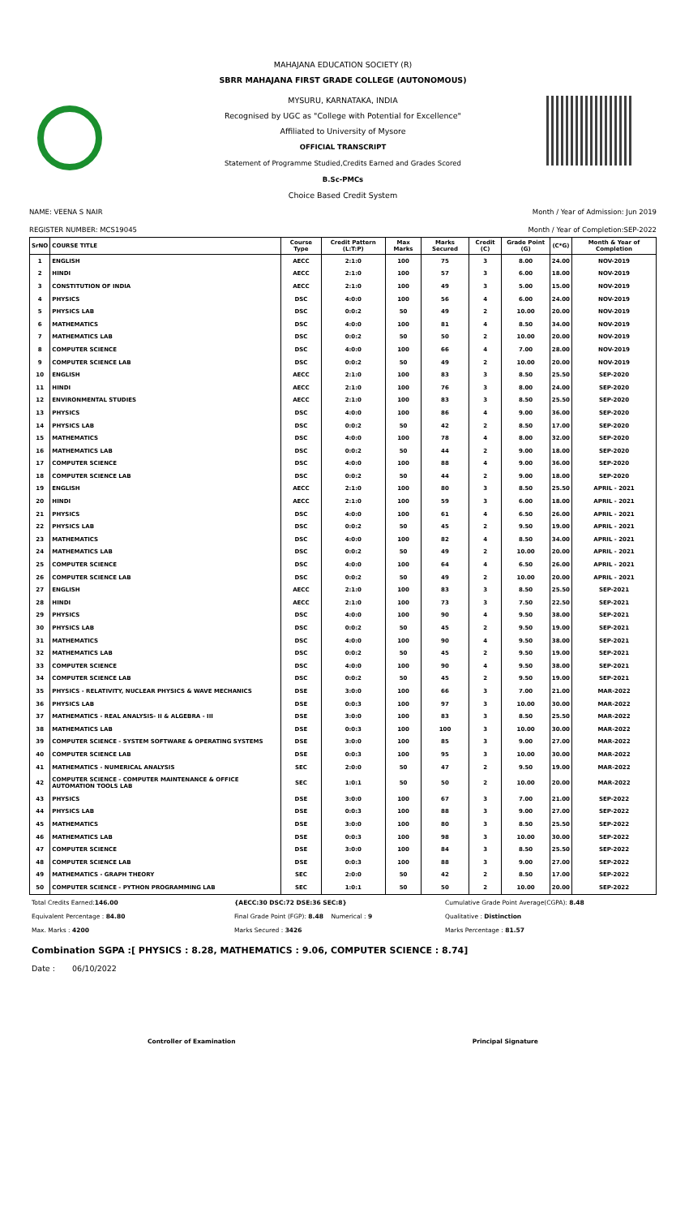MAHAJANA EDUCATION SOCIETY (R)
SBRR MAHAJANA FIRST GRADE COLLEGE (AUTONOMOUS)
MYSURU, KARNATAKA, INDIA
Recognised by UGC as "College with Potential for Excellence"
Affiliated to University of Mysore
OFFICIAL TRANSCRIPT
Statement of Programme Studied,Credits Earned and Grades Scored
B.Sc-PMCs
Choice Based Credit System
NAME: VEENA S NAIR Month / Year of Admission: Jun 2019
REGISTER NUMBER: MCS19045 Month / Year of Completion:SEP-2022
| SrNO | COURSE TITLE | Course Type | Credit Pattern (L:T:P) | Max Marks | Marks Secured | Credit (C) | Grade Point (G) | (C*G) | Month & Year of Completion |
| --- | --- | --- | --- | --- | --- | --- | --- | --- | --- |
| 1 | ENGLISH | AECC | 2:1:0 | 100 | 75 | 3 | 8.00 | 24.00 | NOV-2019 |
| 2 | HINDI | AECC | 2:1:0 | 100 | 57 | 3 | 6.00 | 18.00 | NOV-2019 |
| 3 | CONSTITUTION OF INDIA | AECC | 2:1:0 | 100 | 49 | 3 | 5.00 | 15.00 | NOV-2019 |
| 4 | PHYSICS | DSC | 4:0:0 | 100 | 56 | 4 | 6.00 | 24.00 | NOV-2019 |
| 5 | PHYSICS LAB | DSC | 0:0:2 | 50 | 49 | 2 | 10.00 | 20.00 | NOV-2019 |
| 6 | MATHEMATICS | DSC | 4:0:0 | 100 | 81 | 4 | 8.50 | 34.00 | NOV-2019 |
| 7 | MATHEMATICS LAB | DSC | 0:0:2 | 50 | 50 | 2 | 10.00 | 20.00 | NOV-2019 |
| 8 | COMPUTER SCIENCE | DSC | 4:0:0 | 100 | 66 | 4 | 7.00 | 28.00 | NOV-2019 |
| 9 | COMPUTER SCIENCE LAB | DSC | 0:0:2 | 50 | 49 | 2 | 10.00 | 20.00 | NOV-2019 |
| 10 | ENGLISH | AECC | 2:1:0 | 100 | 83 | 3 | 8.50 | 25.50 | SEP-2020 |
| 11 | HINDI | AECC | 2:1:0 | 100 | 76 | 3 | 8.00 | 24.00 | SEP-2020 |
| 12 | ENVIRONMENTAL STUDIES | AECC | 2:1:0 | 100 | 83 | 3 | 8.50 | 25.50 | SEP-2020 |
| 13 | PHYSICS | DSC | 4:0:0 | 100 | 86 | 4 | 9.00 | 36.00 | SEP-2020 |
| 14 | PHYSICS LAB | DSC | 0:0:2 | 50 | 42 | 2 | 8.50 | 17.00 | SEP-2020 |
| 15 | MATHEMATICS | DSC | 4:0:0 | 100 | 78 | 4 | 8.00 | 32.00 | SEP-2020 |
| 16 | MATHEMATICS LAB | DSC | 0:0:2 | 50 | 44 | 2 | 9.00 | 18.00 | SEP-2020 |
| 17 | COMPUTER SCIENCE | DSC | 4:0:0 | 100 | 88 | 4 | 9.00 | 36.00 | SEP-2020 |
| 18 | COMPUTER SCIENCE LAB | DSC | 0:0:2 | 50 | 44 | 2 | 9.00 | 18.00 | SEP-2020 |
| 19 | ENGLISH | AECC | 2:1:0 | 100 | 80 | 3 | 8.50 | 25.50 | APRIL - 2021 |
| 20 | HINDI | AECC | 2:1:0 | 100 | 59 | 3 | 6.00 | 18.00 | APRIL - 2021 |
| 21 | PHYSICS | DSC | 4:0:0 | 100 | 61 | 4 | 6.50 | 26.00 | APRIL - 2021 |
| 22 | PHYSICS LAB | DSC | 0:0:2 | 50 | 45 | 2 | 9.50 | 19.00 | APRIL - 2021 |
| 23 | MATHEMATICS | DSC | 4:0:0 | 100 | 82 | 4 | 8.50 | 34.00 | APRIL - 2021 |
| 24 | MATHEMATICS LAB | DSC | 0:0:2 | 50 | 49 | 2 | 10.00 | 20.00 | APRIL - 2021 |
| 25 | COMPUTER SCIENCE | DSC | 4:0:0 | 100 | 64 | 4 | 6.50 | 26.00 | APRIL - 2021 |
| 26 | COMPUTER SCIENCE LAB | DSC | 0:0:2 | 50 | 49 | 2 | 10.00 | 20.00 | APRIL - 2021 |
| 27 | ENGLISH | AECC | 2:1:0 | 100 | 83 | 3 | 8.50 | 25.50 | SEP-2021 |
| 28 | HINDI | AECC | 2:1:0 | 100 | 73 | 3 | 7.50 | 22.50 | SEP-2021 |
| 29 | PHYSICS | DSC | 4:0:0 | 100 | 90 | 4 | 9.50 | 38.00 | SEP-2021 |
| 30 | PHYSICS LAB | DSC | 0:0:2 | 50 | 45 | 2 | 9.50 | 19.00 | SEP-2021 |
| 31 | MATHEMATICS | DSC | 4:0:0 | 100 | 90 | 4 | 9.50 | 38.00 | SEP-2021 |
| 32 | MATHEMATICS LAB | DSC | 0:0:2 | 50 | 45 | 2 | 9.50 | 19.00 | SEP-2021 |
| 33 | COMPUTER SCIENCE | DSC | 4:0:0 | 100 | 90 | 4 | 9.50 | 38.00 | SEP-2021 |
| 34 | COMPUTER SCIENCE LAB | DSC | 0:0:2 | 50 | 45 | 2 | 9.50 | 19.00 | SEP-2021 |
| 35 | PHYSICS - RELATIVITY, NUCLEAR PHYSICS & WAVE MECHANICS | DSE | 3:0:0 | 100 | 66 | 3 | 7.00 | 21.00 | MAR-2022 |
| 36 | PHYSICS LAB | DSE | 0:0:3 | 100 | 97 | 3 | 10.00 | 30.00 | MAR-2022 |
| 37 | MATHEMATICS - REAL ANALYSIS- II & ALGEBRA - III | DSE | 3:0:0 | 100 | 83 | 3 | 8.50 | 25.50 | MAR-2022 |
| 38 | MATHEMATICS LAB | DSE | 0:0:3 | 100 | 100 | 3 | 10.00 | 30.00 | MAR-2022 |
| 39 | COMPUTER SCIENCE - SYSTEM SOFTWARE & OPERATING SYSTEMS | DSE | 3:0:0 | 100 | 85 | 3 | 9.00 | 27.00 | MAR-2022 |
| 40 | COMPUTER SCIENCE LAB | DSE | 0:0:3 | 100 | 95 | 3 | 10.00 | 30.00 | MAR-2022 |
| 41 | MATHEMATICS - NUMERICAL ANALYSIS | SEC | 2:0:0 | 50 | 47 | 2 | 9.50 | 19.00 | MAR-2022 |
| 42 | COMPUTER SCIENCE - COMPUTER MAINTENANCE & OFFICE AUTOMATION TOOLS LAB | SEC | 1:0:1 | 50 | 50 | 2 | 10.00 | 20.00 | MAR-2022 |
| 43 | PHYSICS | DSE | 3:0:0 | 100 | 67 | 3 | 7.00 | 21.00 | SEP-2022 |
| 44 | PHYSICS LAB | DSE | 0:0:3 | 100 | 88 | 3 | 9.00 | 27.00 | SEP-2022 |
| 45 | MATHEMATICS | DSE | 3:0:0 | 100 | 80 | 3 | 8.50 | 25.50 | SEP-2022 |
| 46 | MATHEMATICS LAB | DSE | 0:0:3 | 100 | 98 | 3 | 10.00 | 30.00 | SEP-2022 |
| 47 | COMPUTER SCIENCE | DSE | 3:0:0 | 100 | 84 | 3 | 8.50 | 25.50 | SEP-2022 |
| 48 | COMPUTER SCIENCE LAB | DSE | 0:0:3 | 100 | 88 | 3 | 9.00 | 27.00 | SEP-2022 |
| 49 | MATHEMATICS - GRAPH THEORY | SEC | 2:0:0 | 50 | 42 | 2 | 8.50 | 17.00 | SEP-2022 |
| 50 | COMPUTER SCIENCE - PYTHON PROGRAMMING LAB | SEC | 1:0:1 | 50 | 50 | 2 | 10.00 | 20.00 | SEP-2022 |
Total Credits Earned:146.00 {AECC:30 DSC:72 DSE:36 SEC:8} Cumulative Grade Point Average(CGPA): 8.48 Equivalent Percentage : 84.80 Final Grade Point (FGP): 8.48 Numerical : 9 Qualitative : Distinction Max. Marks : 4200 Marks Secured : 3426 Marks Percentage : 81.57
Combination SGPA :[ PHYSICS : 8.28, MATHEMATICS : 9.06, COMPUTER SCIENCE : 8.74]
Date : 06/10/2022
Controller of Examination Principal Signature